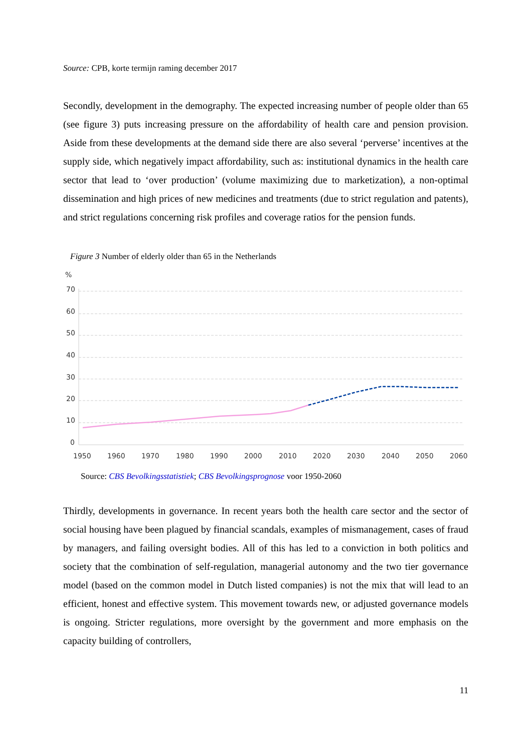Source: CPB, korte termijn raming december 2017
Secondly, development in the demography. The expected increasing number of people older than 65 (see figure 3) puts increasing pressure on the affordability of health care and pension provision. Aside from these developments at the demand side there are also several ‘perverse’ incentives at the supply side, which negatively impact affordability, such as: institutional dynamics in the health care sector that lead to ‘over production’ (volume maximizing due to marketization), a non-optimal dissemination and high prices of new medicines and treatments (due to strict regulation and patents), and strict regulations concerning risk profiles and coverage ratios for the pension funds.
Figure 3 Number of elderly older than 65 in the Netherlands
%
70
60
50
40
30
20
10
0
1950
1960
1970
1980
1990
2000
2010
2020
2030
2040
2050
2060
Source: CBS Bevolkingsstatistiek; CBS Bevolkingsprognose voor 1950-2060
Thirdly, developments in governance. In recent years both the health care sector and the sector of social housing have been plagued by financial scandals, examples of mismanagement, cases of fraud by managers, and failing oversight bodies. All of this has led to a conviction in both politics and society that the combination of self-regulation, managerial autonomy and the two tier governance model (based on the common model in Dutch listed companies) is not the mix that will lead to an efficient, honest and effective system. This movement towards new, or adjusted governance models is ongoing. Stricter regulations, more oversight by the government and more emphasis on the capacity building of controllers,
11